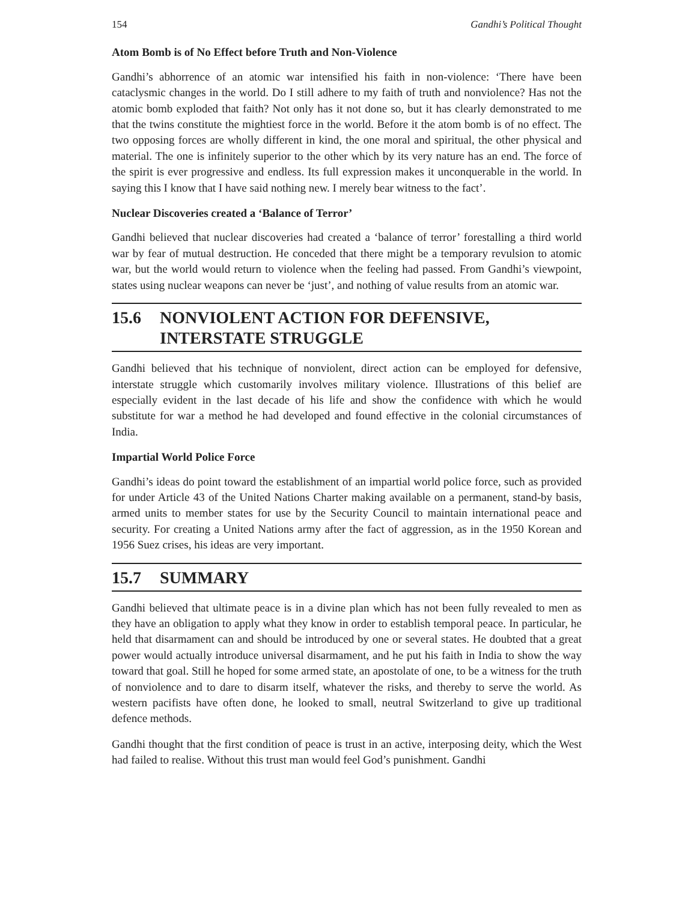154 Gandhi’s Political Thought
Atom Bomb is of No Effect before Truth and Non-Violence
Gandhi’s abhorrence of an atomic war intensified his faith in non-violence: ‘There have been cataclysmic changes in the world. Do I still adhere to my faith of truth and nonviolence? Has not the atomic bomb exploded that faith? Not only has it not done so, but it has clearly demonstrated to me that the twins constitute the mightiest force in the world. Before it the atom bomb is of no effect. The two opposing forces are wholly different in kind, the one moral and spiritual, the other physical and material. The one is infinitely superior to the other which by its very nature has an end. The force of the spirit is ever progressive and endless. Its full expression makes it unconquerable in the world. In saying this I know that I have said nothing new. I merely bear witness to the fact’.
Nuclear Discoveries created a ‘Balance of Terror’
Gandhi believed that nuclear discoveries had created a ‘balance of terror’ forestalling a third world war by fear of mutual destruction. He conceded that there might be a temporary revulsion to atomic war, but the world would return to violence when the feeling had passed. From Gandhi’s viewpoint, states using nuclear weapons can never be ‘just’, and nothing of value results from an atomic war.
15.6 NONVIOLENT ACTION FOR DEFENSIVE, INTERSTATE STRUGGLE
Gandhi believed that his technique of nonviolent, direct action can be employed for defensive, interstate struggle which customarily involves military violence. Illustrations of this belief are especially evident in the last decade of his life and show the confidence with which he would substitute for war a method he had developed and found effective in the colonial circumstances of India.
Impartial World Police Force
Gandhi’s ideas do point toward the establishment of an impartial world police force, such as provided for under Article 43 of the United Nations Charter making available on a permanent, stand-by basis, armed units to member states for use by the Security Council to maintain international peace and security. For creating a United Nations army after the fact of aggression, as in the 1950 Korean and 1956 Suez crises, his ideas are very important.
15.7 SUMMARY
Gandhi believed that ultimate peace is in a divine plan which has not been fully revealed to men as they have an obligation to apply what they know in order to establish temporal peace. In particular, he held that disarmament can and should be introduced by one or several states. He doubted that a great power would actually introduce universal disarmament, and he put his faith in India to show the way toward that goal. Still he hoped for some armed state, an apostolate of one, to be a witness for the truth of nonviolence and to dare to disarm itself, whatever the risks, and thereby to serve the world. As western pacifists have often done, he looked to small, neutral Switzerland to give up traditional defence methods.
Gandhi thought that the first condition of peace is trust in an active, interposing deity, which the West had failed to realise. Without this trust man would feel God’s punishment. Gandhi